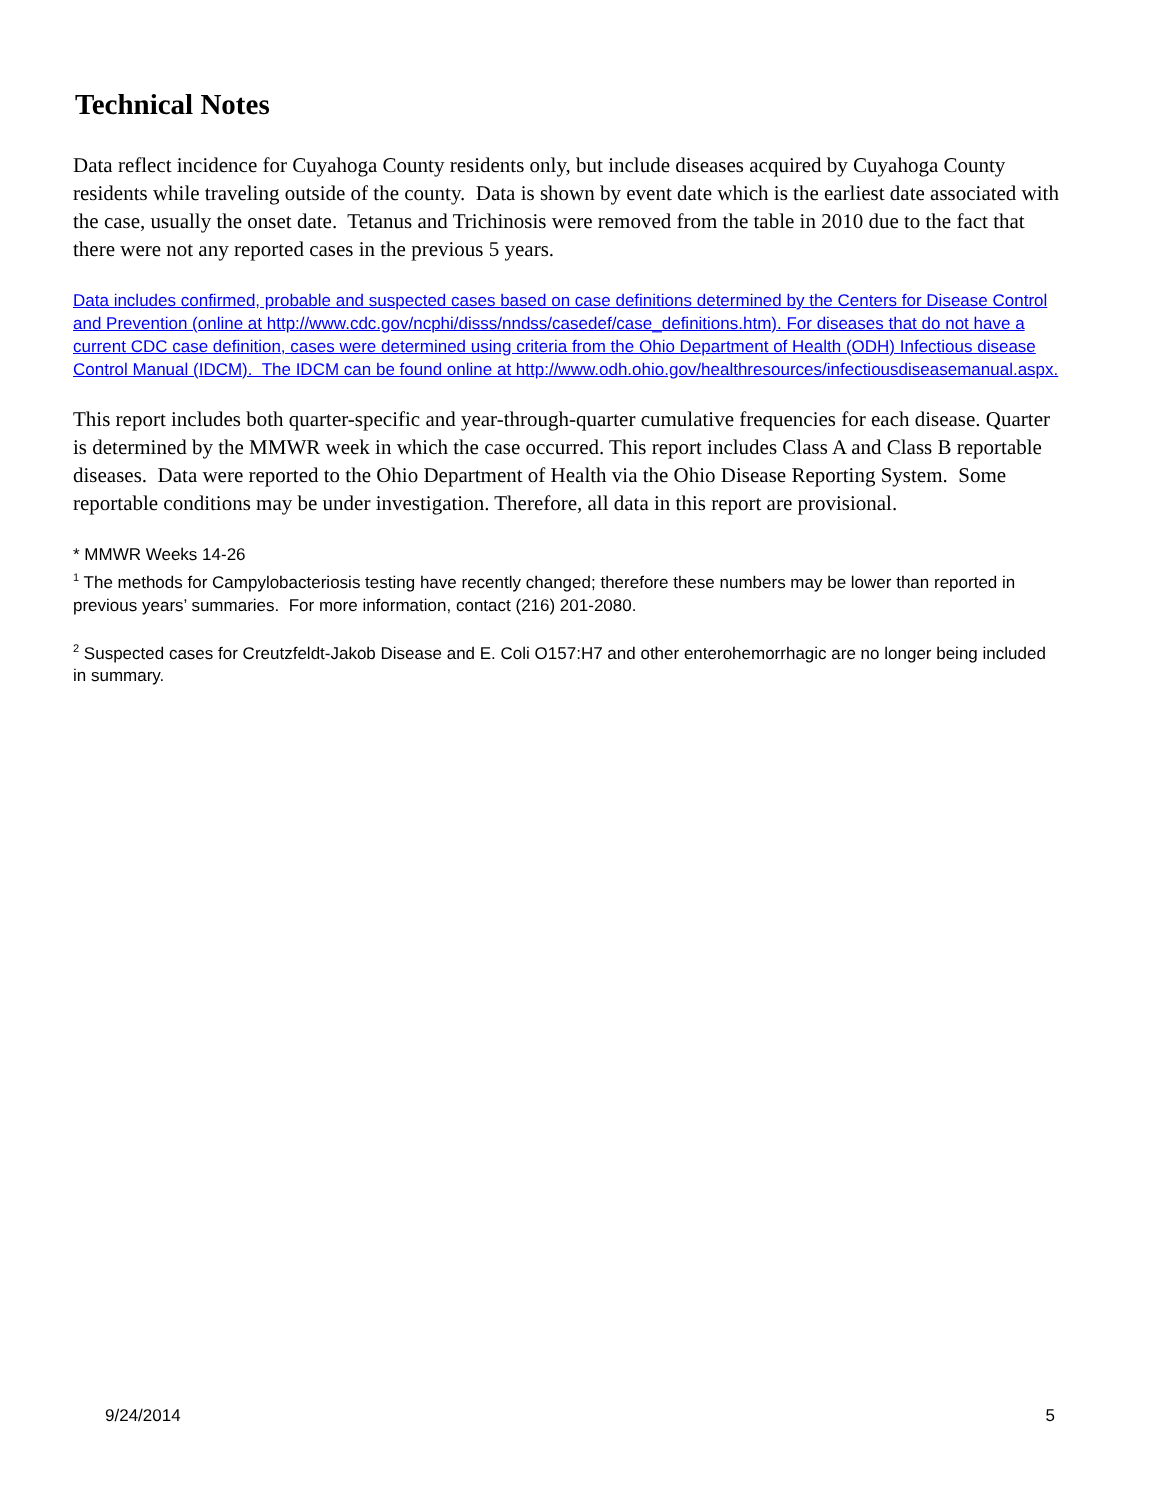Technical Notes
Data reflect incidence for Cuyahoga County residents only, but include diseases acquired by Cuyahoga County residents while traveling outside of the county. Data is shown by event date which is the earliest date associated with the case, usually the onset date. Tetanus and Trichinosis were removed from the table in 2010 due to the fact that there were not any reported cases in the previous 5 years.
Data includes confirmed, probable and suspected cases based on case definitions determined by the Centers for Disease Control and Prevention (online at http://www.cdc.gov/ncphi/disss/nndss/casedef/case_definitions.htm). For diseases that do not have a current CDC case definition, cases were determined using criteria from the Ohio Department of Health (ODH) Infectious disease Control Manual (IDCM). The IDCM can be found online at http://www.odh.ohio.gov/healthresources/infectiousdiseasemanual.aspx.
This report includes both quarter-specific and year-through-quarter cumulative frequencies for each disease. Quarter is determined by the MMWR week in which the case occurred. This report includes Class A and Class B reportable diseases. Data were reported to the Ohio Department of Health via the Ohio Disease Reporting System. Some reportable conditions may be under investigation. Therefore, all data in this report are provisional.
* MMWR Weeks 14-26
<sup>1</sup> The methods for Campylobacteriosis testing have recently changed; therefore these numbers may be lower than reported in previous years’ summaries. For more information, contact (216) 201-2080.
<sup>2</sup> Suspected cases for Creutzfeldt-Jakob Disease and E. Coli O157:H7 and other enterohemorrhagic are no longer being included in summary.
9/24/2014 5